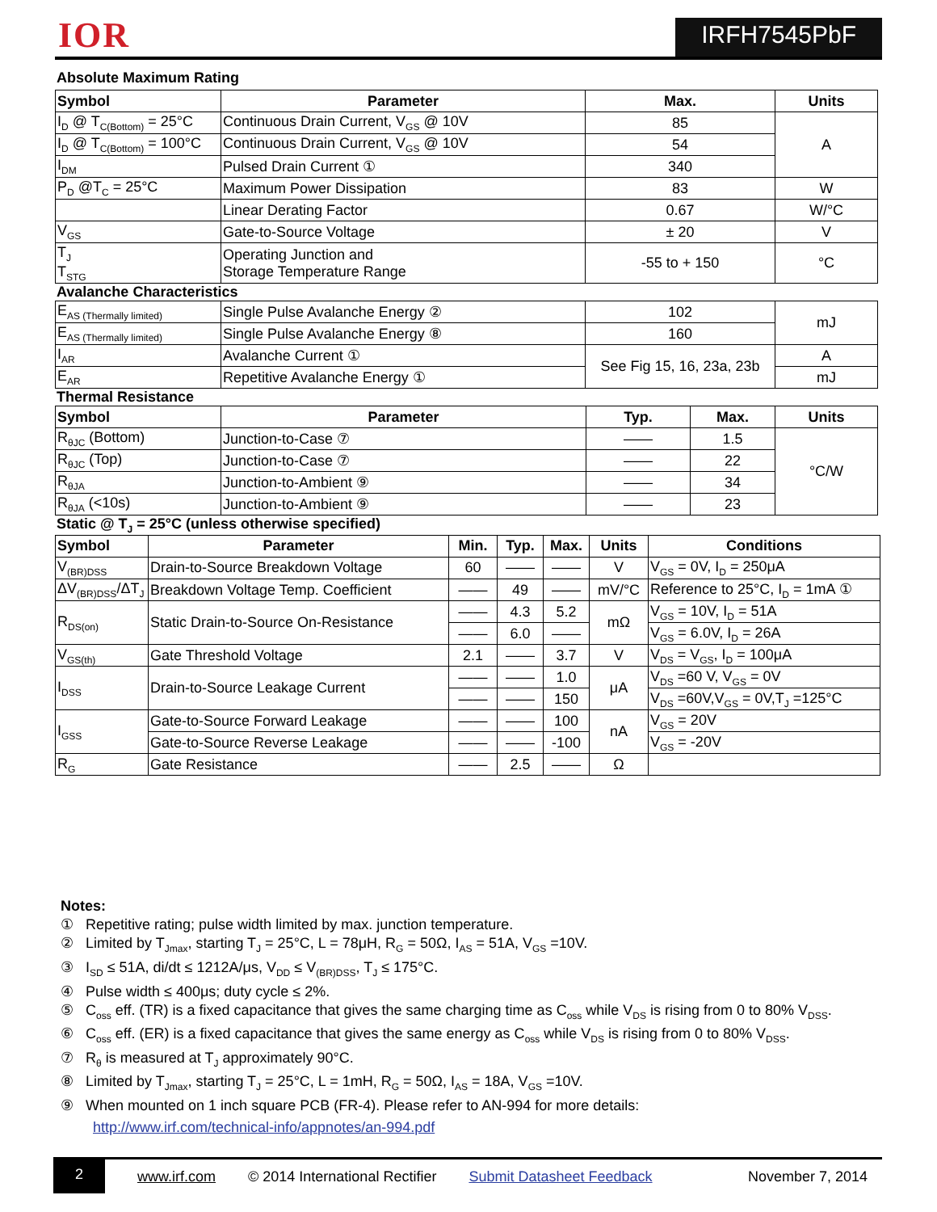IOR IRFH7545PbF
Absolute Maximum Rating
| Symbol | Parameter | Max. | Units |
| --- | --- | --- | --- |
| I<sub>D</sub> @ T<sub>C(Bottom)</sub> = 25°C | Continuous Drain Current, V<sub>GS</sub> @ 10V | 85 | A |
| I<sub>D</sub> @ T<sub>C(Bottom)</sub> = 100°C | Continuous Drain Current, V<sub>GS</sub> @ 10V | 54 | |
| I<sub>DM</sub> | Pulsed Drain Current ① | 340 | |
| P<sub>D</sub> @T<sub>C</sub> = 25°C | Maximum Power Dissipation | 83 | W |
| | Linear Derating Factor | 0.67 | W/°C |
| V<sub>GS</sub> | Gate-to-Source Voltage | ± 20 | V |
| T<sub>J</sub> T<sub>STG</sub> | Operating Junction and Storage Temperature Range | -55 to + 150 | °C |
Avalanche Characteristics
| E<sub>AS (Thermally limited)</sub> | Single Pulse Avalanche Energy ② | 102 | mJ |
| E<sub>AS (Thermally limited)</sub> | Single Pulse Avalanche Energy ⑧ | 160 | |
| I<sub>AR</sub> | Avalanche Current ① | See Fig 15, 16, 23a, 23b | A |
| E<sub>AR</sub> | Repetitive Avalanche Energy ① | | mJ |
Thermal Resistance
| Symbol | Parameter | Typ. | Max. | Units |
| --- | --- | --- | --- | --- |
| R<sub>θJC</sub> (Bottom) | Junction-to-Case ⑦ | —— | 1.5 | °C/W |
| R<sub>θJC</sub> (Top) | Junction-to-Case ⑦ | —— | 22 | |
| R<sub>θJA</sub> | Junction-to-Ambient ⑨ | —— | 34 | |
| R<sub>θJA</sub> (<10s) | Junction-to-Ambient ⑨ | —— | 23 | |
Static @ T<sub>J</sub> = 25°C (unless otherwise specified)
| Symbol | Parameter | Min. | Typ. | Max. | Units | Conditions |
| --- | --- | --- | --- | --- | --- | --- |
| V<sub>(BR)DSS</sub> | Drain-to-Source Breakdown Voltage | 60 | —— | —— | V | V<sub>GS</sub> = 0V, I<sub>D</sub> = 250μA |
| ΔV<sub>(BR)DSS</sub>/ΔT<sub>J</sub> | Breakdown Voltage Temp. Coefficient | —— | 49 | —— | mV/°C | Reference to 25°C, I<sub>D</sub> = 1mA ① |
| R<sub>DS(on)</sub> | Static Drain-to-Source On-Resistance | —— | 4.3 | 5.2 | mΩ | V<sub>GS</sub> = 10V, I<sub>D</sub> = 51A |
| | | —— | 6.0 | —— | | V<sub>GS</sub> = 6.0V, I<sub>D</sub> = 26A |
| V<sub>GS(th)</sub> | Gate Threshold Voltage | 2.1 | —— | 3.7 | V | V<sub>DS</sub> = V<sub>GS</sub>, I<sub>D</sub> = 100μA |
| I<sub>DSS</sub> | Drain-to-Source Leakage Current | —— | —— | 1.0 | μA | V<sub>DS</sub> =60 V, V<sub>GS</sub> = 0V |
| | | —— | —— | 150 | | V<sub>DS</sub> =60V,V<sub>GS</sub> = 0V,T<sub>J</sub> =125°C |
| I<sub>GSS</sub> | Gate-to-Source Forward Leakage | —— | —— | 100 | nA | V<sub>GS</sub> = 20V |
| | Gate-to-Source Reverse Leakage | —— | —— | -100 | | V<sub>GS</sub> = -20V |
| R<sub>G</sub> | Gate Resistance | —— | 2.5 | —— | Ω | |
Notes:
① Repetitive rating; pulse width limited by max. junction temperature.
② Limited by T<sub>Jmax</sub>, starting T<sub>J</sub> = 25°C, L = 78μH, R<sub>G</sub> = 50Ω, I<sub>AS</sub> = 51A, V<sub>GS</sub> =10V.
③ I<sub>SD</sub> ≤ 51A, di/dt ≤ 1212A/μs, V<sub>DD</sub> ≤ V<sub>(BR)DSS</sub>, T<sub>J</sub> ≤ 175°C.
④ Pulse width ≤ 400μs; duty cycle ≤ 2%.
⑤ C<sub>oss</sub> eff. (TR) is a fixed capacitance that gives the same charging time as C<sub>oss</sub> while V<sub>DS</sub> is rising from 0 to 80% V<sub>DSS</sub>.
⑥ C<sub>oss</sub> eff. (ER) is a fixed capacitance that gives the same energy as C<sub>oss</sub> while V<sub>DS</sub> is rising from 0 to 80% V<sub>DSS</sub>.
⑦ R<sub>θ</sub> is measured at T<sub>J</sub> approximately 90°C.
⑧ Limited by T<sub>Jmax</sub>, starting T<sub>J</sub> = 25°C, L = 1mH, R<sub>G</sub> = 50Ω, I<sub>AS</sub> = 18A, V<sub>GS</sub> =10V.
⑨ When mounted on 1 inch square PCB (FR-4). Please refer to AN-994 for more details:
http://www.irf.com/technical-info/appnotes/an-994.pdf
2 www.irf.com © 2014 International Rectifier Submit Datasheet Feedback November 7, 2014